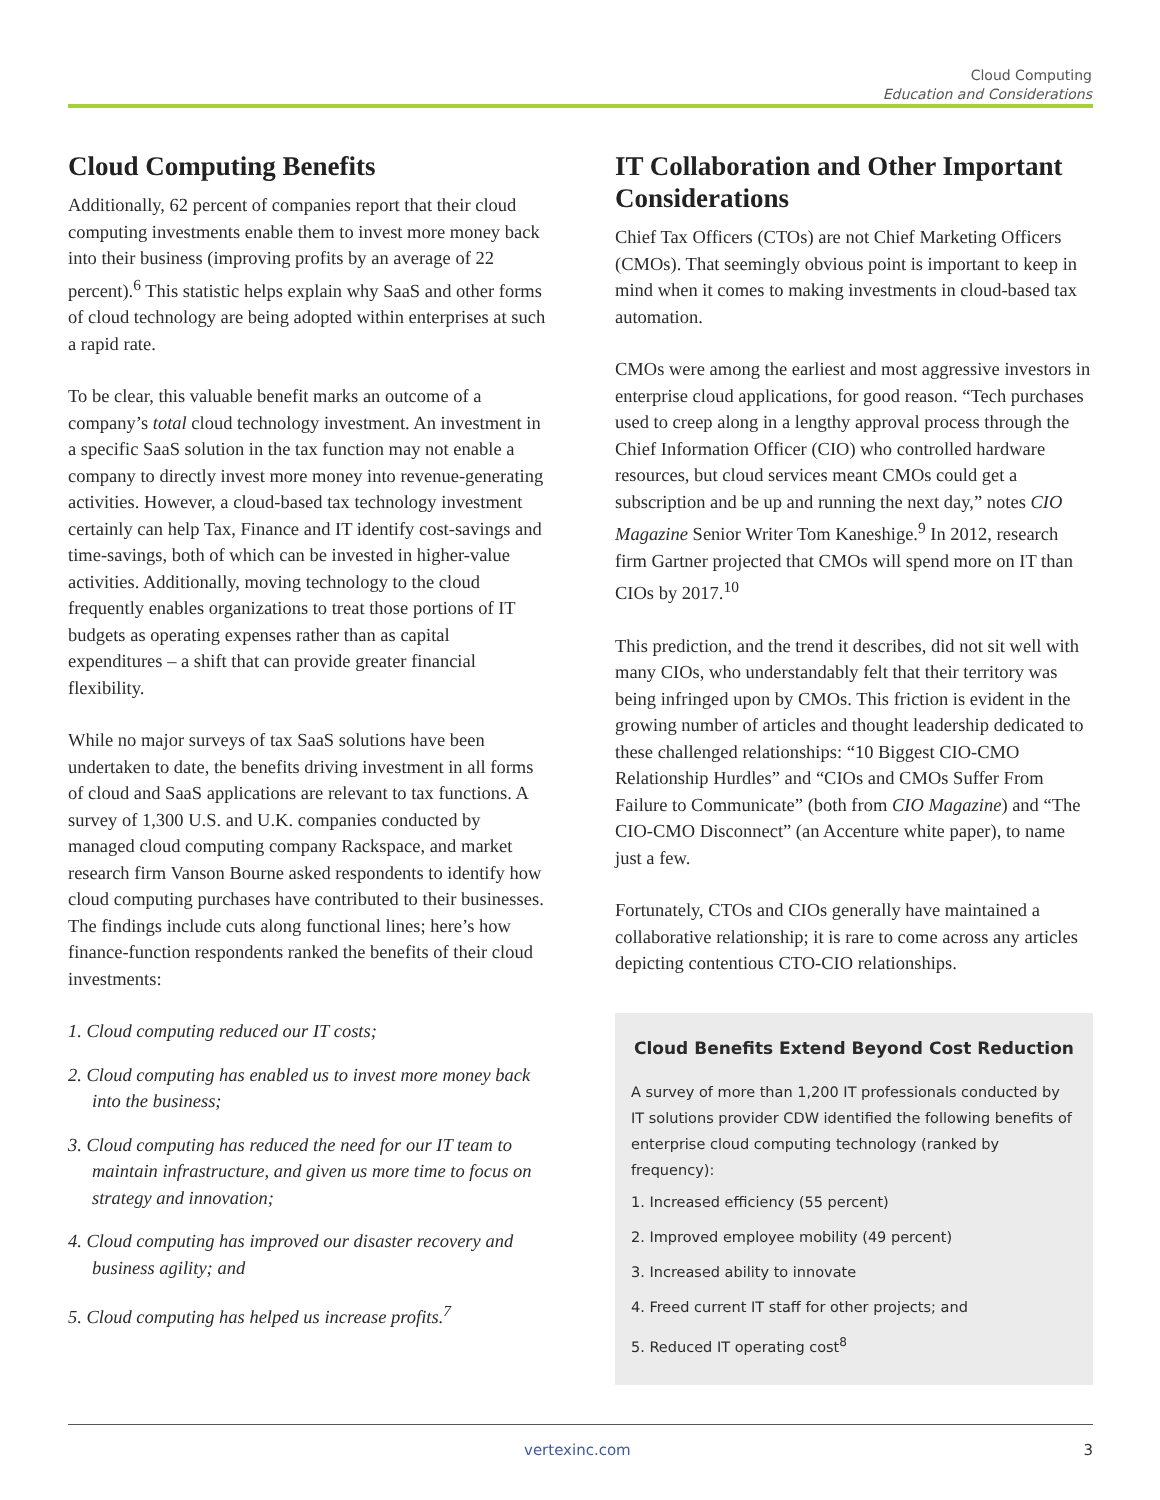Cloud Computing
Education and Considerations
Cloud Computing Benefits
Additionally, 62 percent of companies report that their cloud computing investments enable them to invest more money back into their business (improving profits by an average of 22 percent).<sup>6</sup> This statistic helps explain why SaaS and other forms of cloud technology are being adopted within enterprises at such a rapid rate.
To be clear, this valuable benefit marks an outcome of a company’s total cloud technology investment. An investment in a specific SaaS solution in the tax function may not enable a company to directly invest more money into revenue-generating activities. However, a cloud-based tax technology investment certainly can help Tax, Finance and IT identify cost-savings and time-savings, both of which can be invested in higher-value activities. Additionally, moving technology to the cloud frequently enables organizations to treat those portions of IT budgets as operating expenses rather than as capital expenditures – a shift that can provide greater financial flexibility.
While no major surveys of tax SaaS solutions have been undertaken to date, the benefits driving investment in all forms of cloud and SaaS applications are relevant to tax functions. A survey of 1,300 U.S. and U.K. companies conducted by managed cloud computing company Rackspace, and market research firm Vanson Bourne asked respondents to identify how cloud computing purchases have contributed to their businesses. The findings include cuts along functional lines; here’s how finance-function respondents ranked the benefits of their cloud investments:
1. Cloud computing reduced our IT costs;
2. Cloud computing has enabled us to invest more money back into the business;
3. Cloud computing has reduced the need for our IT team to maintain infrastructure, and given us more time to focus on strategy and innovation;
4. Cloud computing has improved our disaster recovery and business agility; and
5. Cloud computing has helped us increase profits.<sup>7</sup>
IT Collaboration and Other Important Considerations
Chief Tax Officers (CTOs) are not Chief Marketing Officers (CMOs). That seemingly obvious point is important to keep in mind when it comes to making investments in cloud-based tax automation.
CMOs were among the earliest and most aggressive investors in enterprise cloud applications, for good reason. “Tech purchases used to creep along in a lengthy approval process through the Chief Information Officer (CIO) who controlled hardware resources, but cloud services meant CMOs could get a subscription and be up and running the next day,” notes CIO Magazine Senior Writer Tom Kaneshige.<sup>9</sup> In 2012, research firm Gartner projected that CMOs will spend more on IT than CIOs by 2017.<sup>10</sup>
This prediction, and the trend it describes, did not sit well with many CIOs, who understandably felt that their territory was being infringed upon by CMOs. This friction is evident in the growing number of articles and thought leadership dedicated to these challenged relationships: “10 Biggest CIO-CMO Relationship Hurdles” and “CIOs and CMOs Suffer From Failure to Communicate” (both from CIO Magazine) and “The CIO-CMO Disconnect” (an Accenture white paper), to name just a few.
Fortunately, CTOs and CIOs generally have maintained a collaborative relationship; it is rare to come across any articles depicting contentious CTO-CIO relationships.
Cloud Benefits Extend Beyond Cost Reduction
A survey of more than 1,200 IT professionals conducted by IT solutions provider CDW identified the following benefits of enterprise cloud computing technology (ranked by frequency):
1. Increased efficiency (55 percent)
2. Improved employee mobility (49 percent)
3. Increased ability to innovate
4. Freed current IT staff for other projects; and
5. Reduced IT operating cost<sup>8</sup>
vertexinc.com 3